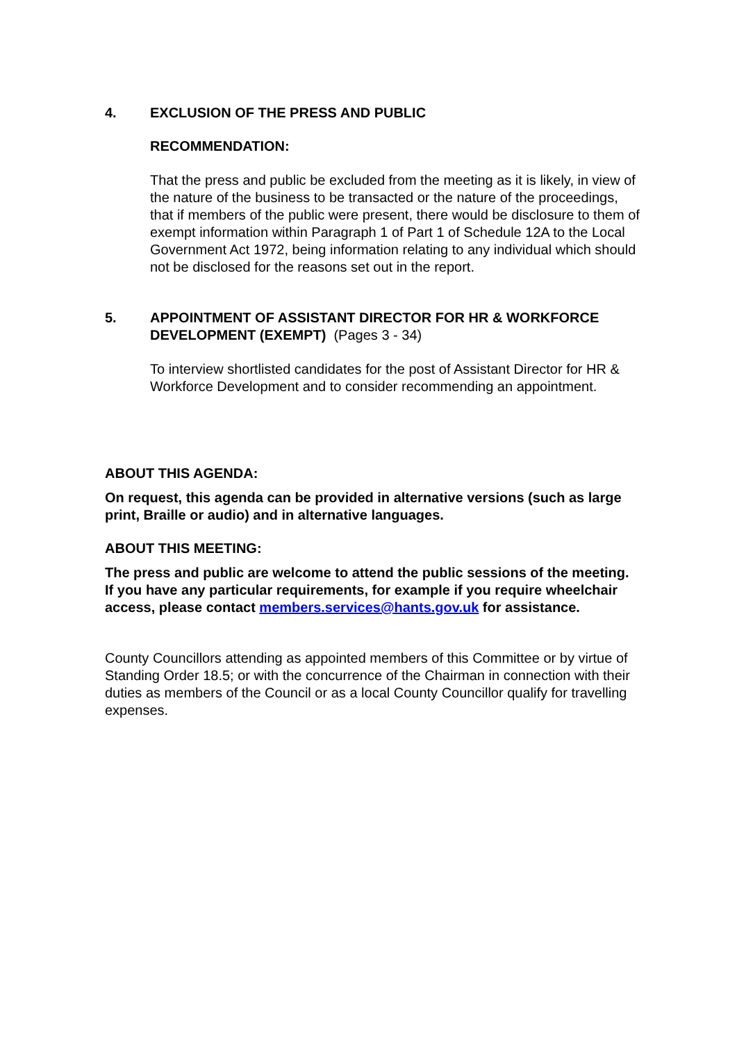4. EXCLUSION OF THE PRESS AND PUBLIC
RECOMMENDATION:
That the press and public be excluded from the meeting as it is likely, in view of the nature of the business to be transacted or the nature of the proceedings, that if members of the public were present, there would be disclosure to them of exempt information within Paragraph 1 of Part 1 of Schedule 12A to the Local Government Act 1972, being information relating to any individual which should not be disclosed for the reasons set out in the report.
5. APPOINTMENT OF ASSISTANT DIRECTOR FOR HR & WORKFORCE DEVELOPMENT (EXEMPT) (Pages 3 - 34)
To interview shortlisted candidates for the post of Assistant Director for HR & Workforce Development and to consider recommending an appointment.
ABOUT THIS AGENDA:
On request, this agenda can be provided in alternative versions (such as large print, Braille or audio) and in alternative languages.
ABOUT THIS MEETING:
The press and public are welcome to attend the public sessions of the meeting. If you have any particular requirements, for example if you require wheelchair access, please contact members.services@hants.gov.uk for assistance.
County Councillors attending as appointed members of this Committee or by virtue of Standing Order 18.5; or with the concurrence of the Chairman in connection with their duties as members of the Council or as a local County Councillor qualify for travelling expenses.